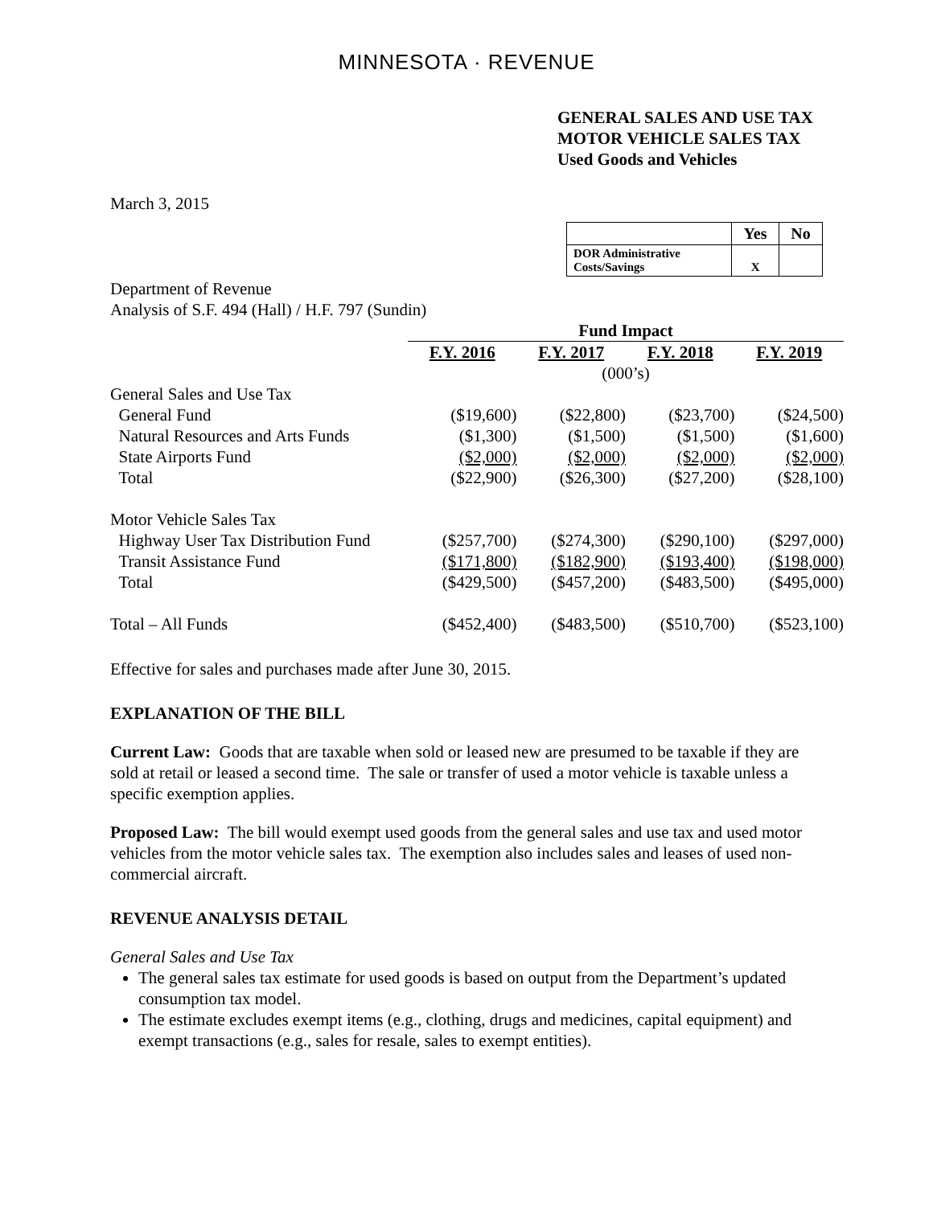MINNESOTA · REVENUE
GENERAL SALES AND USE TAX
MOTOR VEHICLE SALES TAX
Used Goods and Vehicles
March 3, 2015
| | Yes | No |
| DOR Administrative Costs/Savings | X | |
Department of Revenue
Analysis of S.F. 494 (Hall) / H.F. 797 (Sundin)
| | Fund Impact | | | |
| | F.Y. 2016 | F.Y. 2017 | F.Y. 2018 | F.Y. 2019 |
| | (000’s) | | | |
| General Sales and Use Tax | | | | |
| General Fund | ($19,600) | ($22,800) | ($23,700) | ($24,500) |
| Natural Resources and Arts Funds | ($1,300) | ($1,500) | ($1,500) | ($1,600) |
| State Airports Fund | ($2,000) | ($2,000) | ($2,000) | ($2,000) |
| Total | ($22,900) | ($26,300) | ($27,200) | ($28,100) |
| Motor Vehicle Sales Tax | | | | |
| Highway User Tax Distribution Fund | ($257,700) | ($274,300) | ($290,100) | ($297,000) |
| Transit Assistance Fund | ($171,800) | ($182,900) | ($193,400) | ($198,000) |
| Total | ($429,500) | ($457,200) | ($483,500) | ($495,000) |
| Total – All Funds | ($452,400) | ($483,500) | ($510,700) | ($523,100) |
Effective for sales and purchases made after June 30, 2015.
EXPLANATION OF THE BILL
Current Law: Goods that are taxable when sold or leased new are presumed to be taxable if they are sold at retail or leased a second time. The sale or transfer of used a motor vehicle is taxable unless a specific exemption applies.
Proposed Law: The bill would exempt used goods from the general sales and use tax and used motor vehicles from the motor vehicle sales tax. The exemption also includes sales and leases of used non-commercial aircraft.
REVENUE ANALYSIS DETAIL
General Sales and Use Tax
The general sales tax estimate for used goods is based on output from the Department’s updated consumption tax model.
The estimate excludes exempt items (e.g., clothing, drugs and medicines, capital equipment) and exempt transactions (e.g., sales for resale, sales to exempt entities).